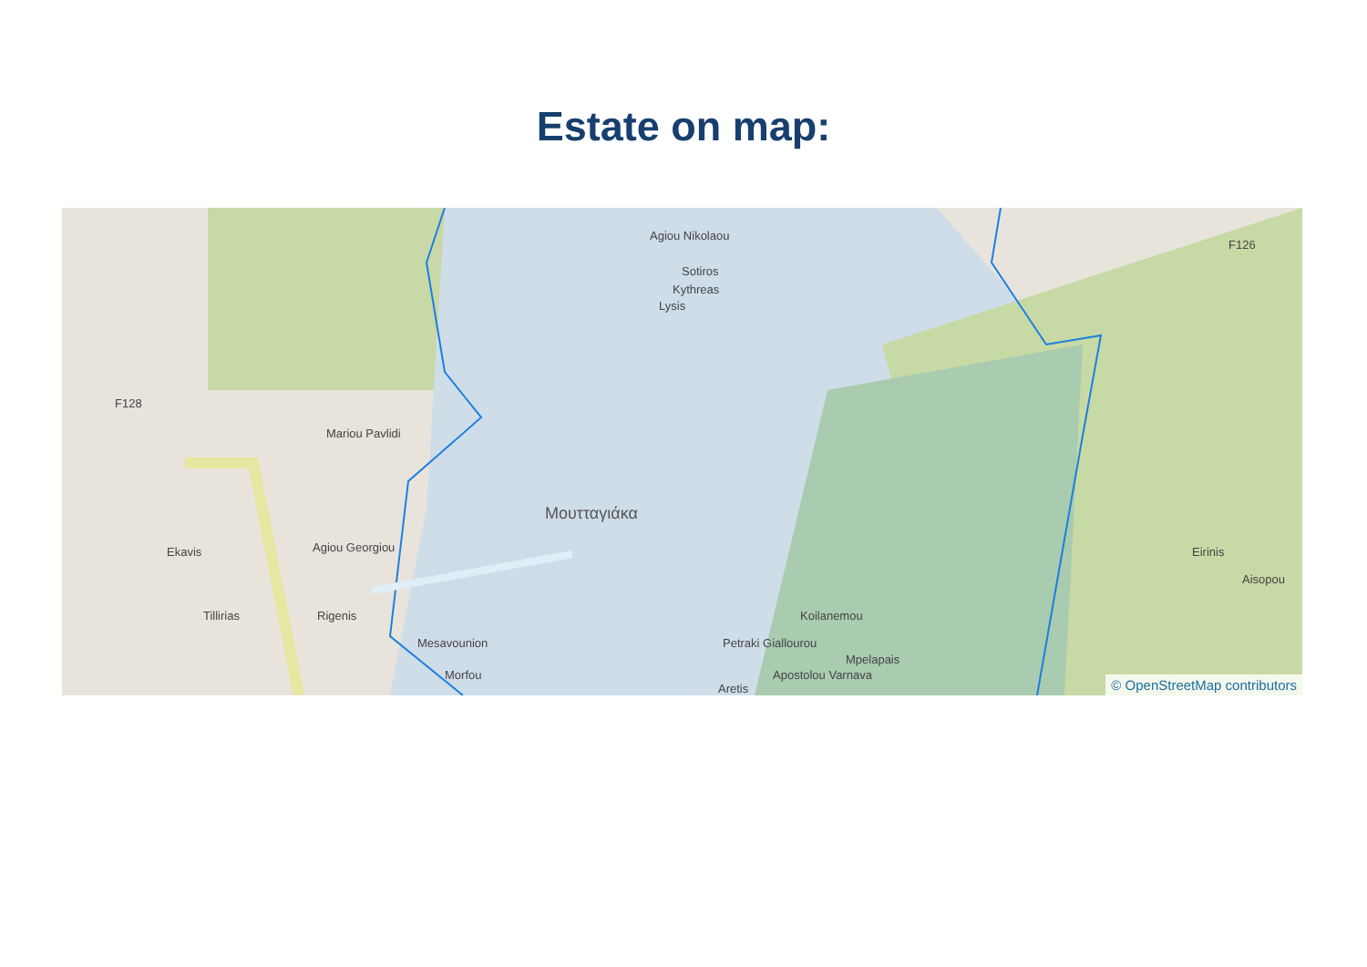Estate on map:
F128
F126
Mariou Pavlidi
Agiou Nikolaou
Sotiros
Kythreas
Lysis
Agiou Georgiou
Μουτταγιάκα
Rigenis
Ekavis
Tillirias
Mesavounion
Morfou
Koilanemou
Petraki Giallourou
Mpelapais
Apostolou Varnava
Aretis
Eirinis
Aisopou
© OpenStreetMap contributors